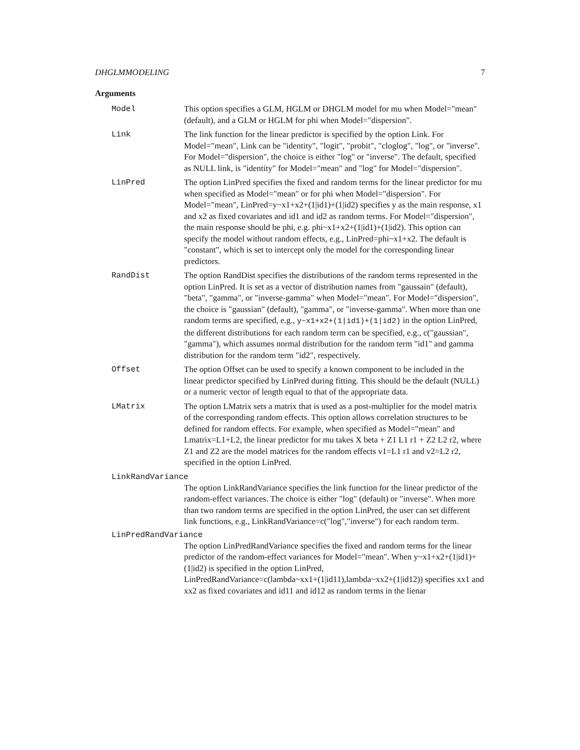DHGLMMODELING 7
Arguments
Model This option specifies a GLM, HGLM or DHGLM model for mu when Model="mean" (default), and a GLM or HGLM for phi when Model="dispersion".
Link The link function for the linear predictor is specified by the option Link. For Model="mean", Link can be "identity", "logit", "probit", "cloglog", "log", or "inverse". For Model="dispersion", the choice is either "log" or "inverse". The default, specified as NULL link, is "identity" for Model="mean" and "log" for Model="dispersion".
LinPred The option LinPred specifies the fixed and random terms for the linear predictor for mu when specified as Model="mean" or for phi when Model="dispersion". For Model="mean", LinPred=y~x1+x2+(1|id1)+(1|id2) specifies y as the main response, x1 and x2 as fixed covariates and id1 and id2 as random terms. For Model="dispersion", the main response should be phi, e.g. phi~x1+x2+(1|id1)+(1|id2). This option can specify the model without random effects, e.g., LinPred=phi~x1+x2. The default is "constant", which is set to intercept only the model for the corresponding linear predictors.
RandDist The option RandDist specifies the distributions of the random terms represented in the option LinPred. It is set as a vector of distribution names from "gaussain" (default), "beta", "gamma", or "inverse-gamma" when Model="mean". For Model="dispersion", the choice is "gaussian" (default), "gamma", or "inverse-gamma". When more than one random terms are specified, e.g., y~x1+x2+(1|id1)+(1|id2) in the option LinPred, the different distributions for each random term can be specified, e.g., c("gaussian", "gamma"), which assumes normal distribution for the random term "id1" and gamma distribution for the random term "id2", respectively.
Offset The option Offset can be used to specify a known component to be included in the linear predictor specified by LinPred during fitting. This should be the default (NULL) or a numeric vector of length equal to that of the appropriate data.
LMatrix The option LMatrix sets a matrix that is used as a post-multiplier for the model matrix of the corresponding random effects. This option allows correlation structures to be defined for random effects. For example, when specified as Model="mean" and Lmatrix=L1+L2, the linear predictor for mu takes X beta + Z1 L1 r1 + Z2 L2 r2, where Z1 and Z2 are the model matrices for the random effects v1=L1 r1 and v2=L2 r2, specified in the option LinPred.
LinkRandVariance
The option LinkRandVariance specifies the link function for the linear predictor of the random-effect variances. The choice is either "log" (default) or "inverse". When more than two random terms are specified in the option LinPred, the user can set different link functions, e.g., LinkRandVariance=c("log","inverse") for each random term.
LinPredRandVariance
The option LinPredRandVariance specifies the fixed and random terms for the linear predictor of the random-effect variances for Model="mean". When y~x1+x2+(1|id1)+(1|id2) is specified in the option LinPred,
LinPredRandVariance=c(lambda~xx1+(1|id11),lambda~xx2+(1|id12)) specifies xx1 and xx2 as fixed covariates and id11 and id12 as random terms in the lienar